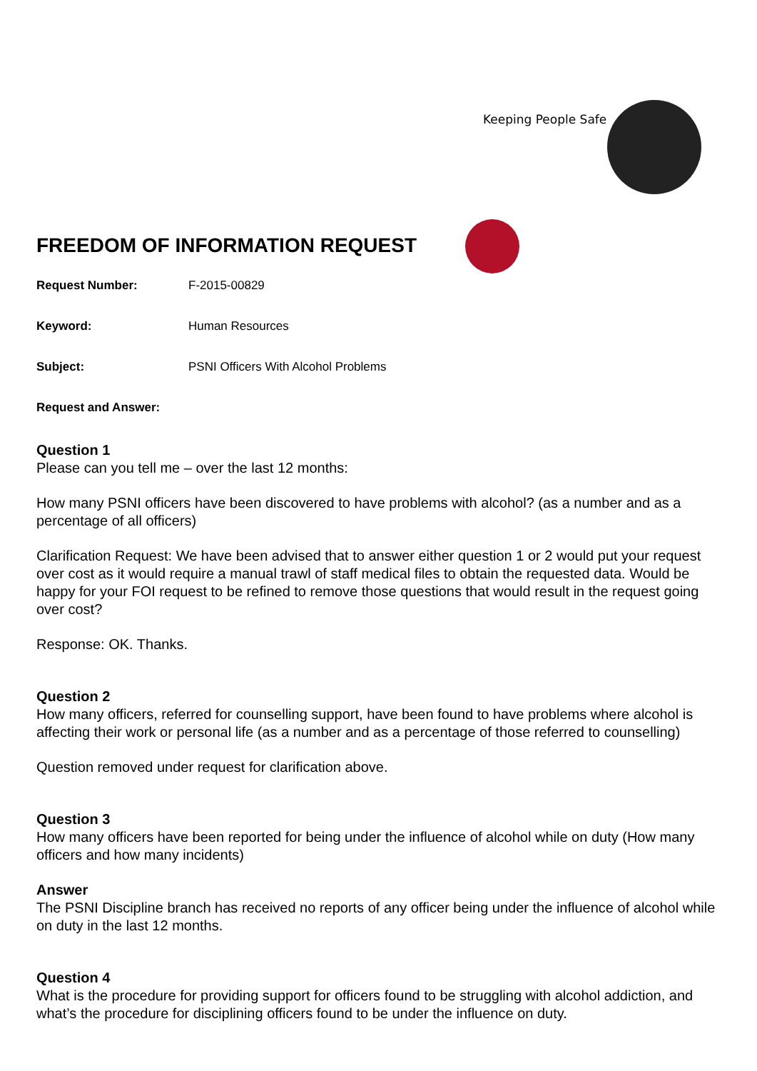Keeping People Safe
FREEDOM OF INFORMATION REQUEST
Request Number: F-2015-00829
Keyword: Human Resources
Subject: PSNI Officers With Alcohol Problems
Request and Answer:
Question 1
Please can you tell me – over the last 12 months:
How many PSNI officers have been discovered to have problems with alcohol? (as a number and as a percentage of all officers)
Clarification Request: We have been advised that to answer either question 1 or 2 would put your request over cost as it would require a manual trawl of staff medical files to obtain the requested data. Would be happy for your FOI request to be refined to remove those questions that would result in the request going over cost?
Response: OK. Thanks.
Question 2
How many officers, referred for counselling support, have been found to have problems where alcohol is affecting their work or personal life (as a number and as a percentage of those referred to counselling)
Question removed under request for clarification above.
Question 3
How many officers have been reported for being under the influence of alcohol while on duty (How many officers and how many incidents)
Answer
The PSNI Discipline branch has received no reports of any officer being under the influence of alcohol while on duty in the last 12 months.
Question 4
What is the procedure for providing support for officers found to be struggling with alcohol addiction, and what’s the procedure for disciplining officers found to be under the influence on duty.